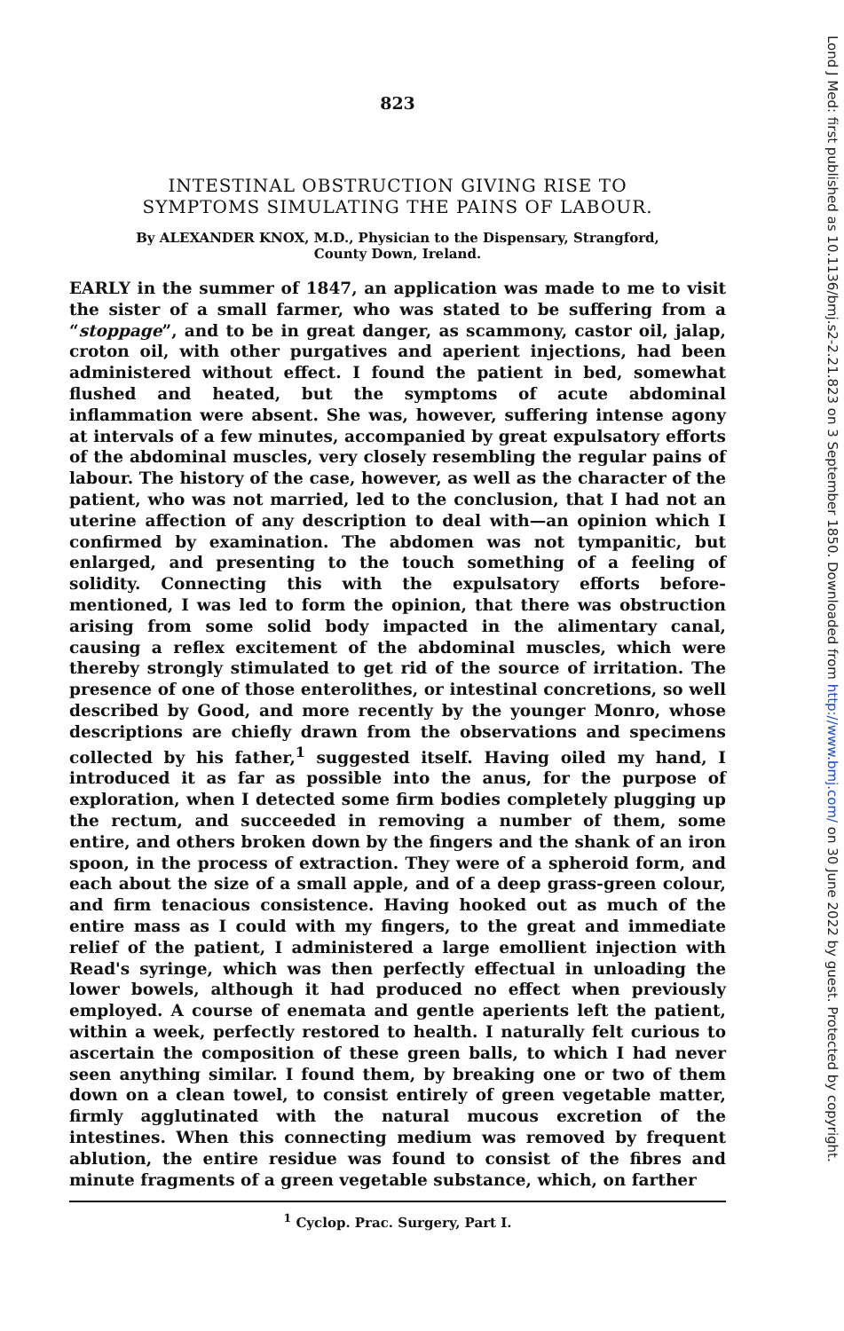823
INTESTINAL OBSTRUCTION GIVING RISE TO
SYMPTOMS SIMULATING THE PAINS OF LABOUR.
By ALEXANDER KNOX, M.D., Physician to the Dispensary, Strangford,
County Down, Ireland.
EARLY in the summer of 1847, an application was made to me to visit the sister of a small farmer, who was stated to be suffering from a “stoppage”, and to be in great danger, as scammony, castor oil, jalap, croton oil, with other purgatives and aperient injections, had been administered without effect. I found the patient in bed, somewhat flushed and heated, but the symptoms of acute abdominal inflammation were absent. She was, however, suffering intense agony at intervals of a few minutes, accompanied by great expulsatory efforts of the abdominal muscles, very closely resembling the regular pains of labour. The history of the case, however, as well as the character of the patient, who was not married, led to the conclusion, that I had not an uterine affection of any description to deal with—an opinion which I confirmed by examination. The abdomen was not tympanitic, but enlarged, and presenting to the touch something of a feeling of solidity. Connecting this with the expulsatory efforts before-mentioned, I was led to form the opinion, that there was obstruction arising from some solid body impacted in the alimentary canal, causing a reflex excitement of the abdominal muscles, which were thereby strongly stimulated to get rid of the source of irritation. The presence of one of those enterolithes, or intestinal concretions, so well described by Good, and more recently by the younger Monro, whose descriptions are chiefly drawn from the observations and specimens collected by his father,<sup>1</sup> suggested itself. Having oiled my hand, I introduced it as far as possible into the anus, for the purpose of exploration, when I detected some firm bodies completely plugging up the rectum, and succeeded in removing a number of them, some entire, and others broken down by the fingers and the shank of an iron spoon, in the process of extraction. They were of a spheroid form, and each about the size of a small apple, and of a deep grass-green colour, and firm tenacious consistence. Having hooked out as much of the entire mass as I could with my fingers, to the great and immediate relief of the patient, I administered a large emollient injection with Read's syringe, which was then perfectly effectual in unloading the lower bowels, although it had produced no effect when previously employed. A course of enemata and gentle aperients left the patient, within a week, perfectly restored to health. I naturally felt curious to ascertain the composition of these green balls, to which I had never seen anything similar. I found them, by breaking one or two of them down on a clean towel, to consist entirely of green vegetable matter, firmly agglutinated with the natural mucous excretion of the intestines. When this connecting medium was removed by frequent ablution, the entire residue was found to consist of the fibres and minute fragments of a green vegetable substance, which, on farther
<sup>1</sup> Cyclop. Prac. Surgery, Part I.
Lond J Med: first published as 10.1136/bmj.s2-2.21.823 on 3 September 1850. Downloaded from http://www.bmj.com/ on 30 June 2022 by guest. Protected by copyright.